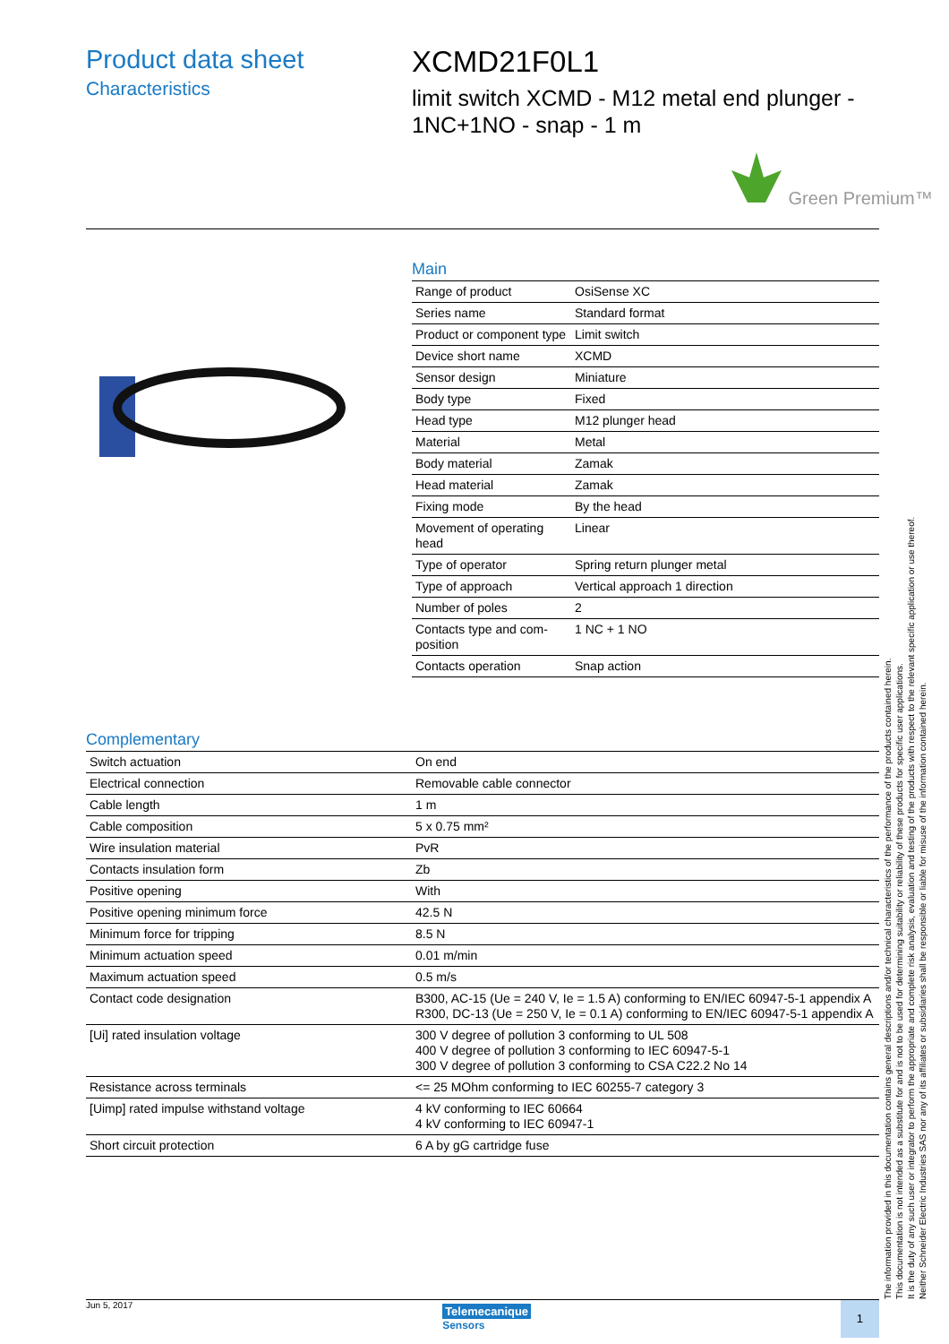Product data sheet
Characteristics
XCMD21F0L1
limit switch XCMD - M12 metal end plunger -
1NC+1NO - snap - 1 m
Green Premium™
Main
| Range of product | OsiSense XC |
| Series name | Standard format |
| Product or component type | Limit switch |
| Device short name | XCMD |
| Sensor design | Miniature |
| Body type | Fixed |
| Head type | M12 plunger head |
| Material | Metal |
| Body material | Zamak |
| Head material | Zamak |
| Fixing mode | By the head |
| Movement of operating head | Linear |
| Type of operator | Spring return plunger metal |
| Type of approach | Vertical approach 1 direction |
| Number of poles | 2 |
| Contacts type and com-position | 1 NC + 1 NO |
| Contacts operation | Snap action |
Complementary
| Switch actuation | On end |
| Electrical connection | Removable cable connector |
| Cable length | 1 m |
| Cable composition | 5 x 0.75 mm² |
| Wire insulation material | PvR |
| Contacts insulation form | Zb |
| Positive opening | With |
| Positive opening minimum force | 42.5 N |
| Minimum force for tripping | 8.5 N |
| Minimum actuation speed | 0.01 m/min |
| Maximum actuation speed | 0.5 m/s |
| Contact code designation | B300, AC-15 (Ue = 240 V, Ie = 1.5 A) conforming to EN/IEC 60947-5-1 appendix A R300, DC-13 (Ue = 250 V, Ie = 0.1 A) conforming to EN/IEC 60947-5-1 appendix A |
| [Ui] rated insulation voltage | 300 V degree of pollution 3 conforming to UL 508 400 V degree of pollution 3 conforming to IEC 60947-5-1 300 V degree of pollution 3 conforming to CSA C22.2 No 14 |
| Resistance across terminals | <= 25 MOhm conforming to IEC 60255-7 category 3 |
| [Uimp] rated impulse withstand voltage | 4 kV conforming to IEC 60664 4 kV conforming to IEC 60947-1 |
| Short circuit protection | 6 A by gG cartridge fuse |
The information provided in this documentation contains general descriptions and/or technical characteristics of the performance of the products contained herein.
This documentation is not intended as a substitute for and is not to be used for determining suitability or reliability of these products for specific user applications.
It is the duty of any such user or integrator to perform the appropriate and complete risk analysis, evaluation and testing of the products with respect to the relevant specific application or use thereof.
Neither Schneider Electric Industries SAS nor any of its affiliates or subsidiaries shall be responsible or liable for misuse of the information contained herein.
Jun 5, 2017
Telemecanique
Sensors
1